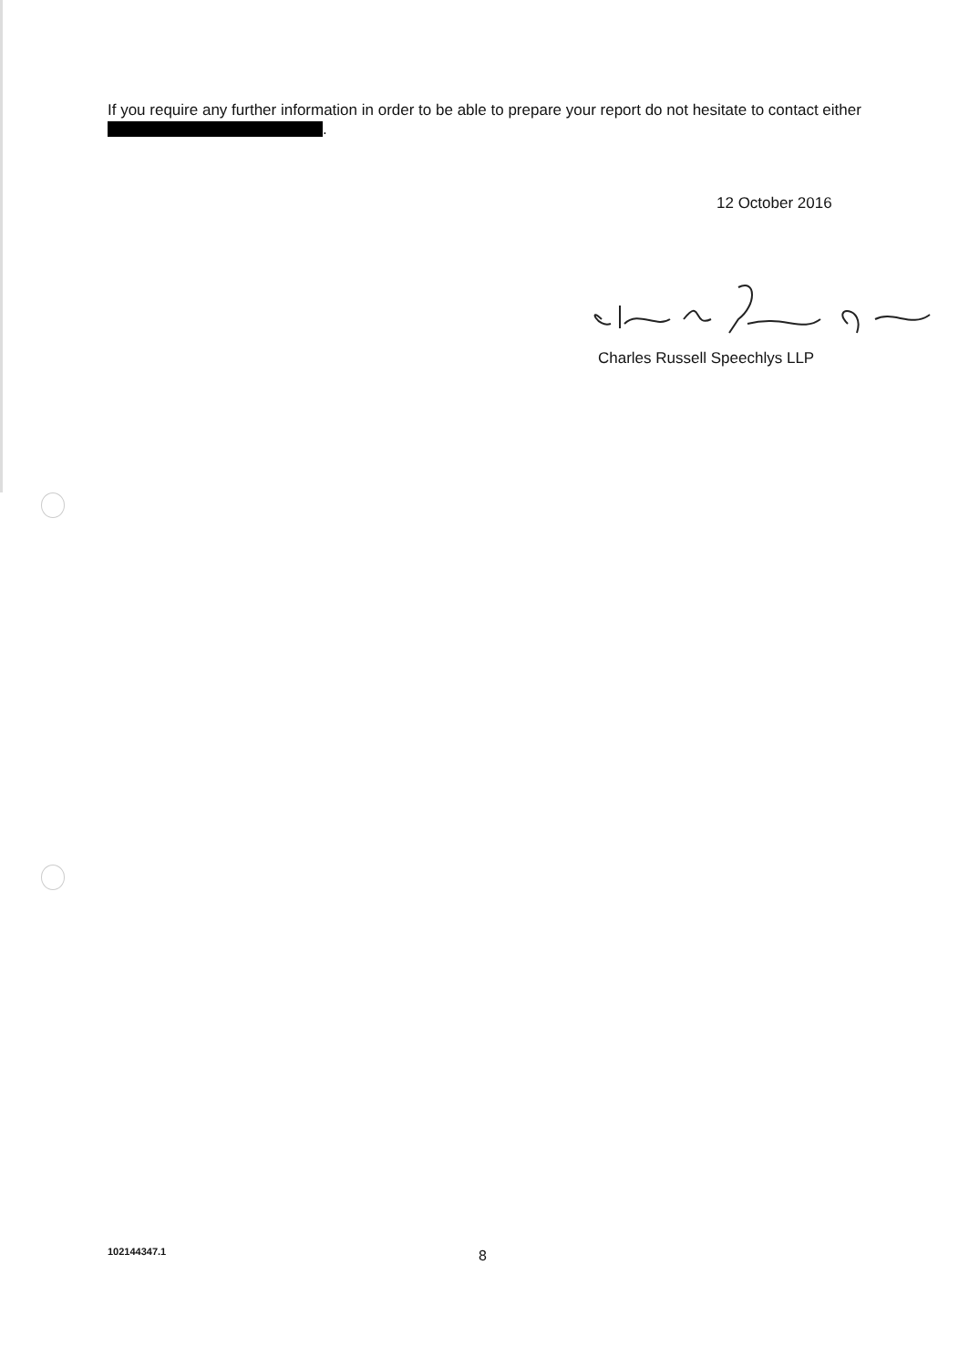If you require any further information in order to be able to prepare your report do not hesitate to contact either .
12 October 2016
Charles Russell Speechlys LLP
102144347.1 8